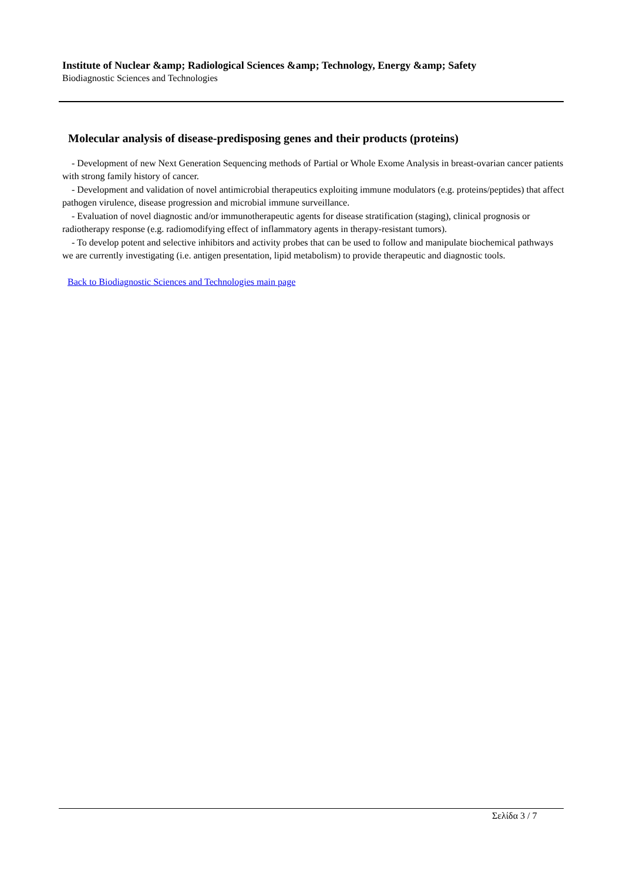Institute of Nuclear &amp; Radiological Sciences &amp; Technology, Energy &amp; Safety
Biodiagnostic Sciences and Technologies
Molecular analysis of disease-predisposing genes and their products (proteins)
- Development of new Next Generation Sequencing methods of Partial or Whole Exome Analysis in breast-ovarian cancer patients with strong family history of cancer.
- Development and validation of novel antimicrobial therapeutics exploiting immune modulators (e.g. proteins/peptides) that affect pathogen virulence, disease progression and microbial immune surveillance.
- Evaluation of novel diagnostic and/or immunotherapeutic agents for disease stratification (staging), clinical prognosis or radiotherapy response (e.g. radiomodifying effect of inflammatory agents in therapy-resistant tumors).
- To develop potent and selective inhibitors and activity probes that can be used to follow and manipulate biochemical pathways we are currently investigating (i.e. antigen presentation, lipid metabolism) to provide therapeutic and diagnostic tools.
Back to Biodiagnostic Sciences and Technologies main page
Σελίδα 3 / 7